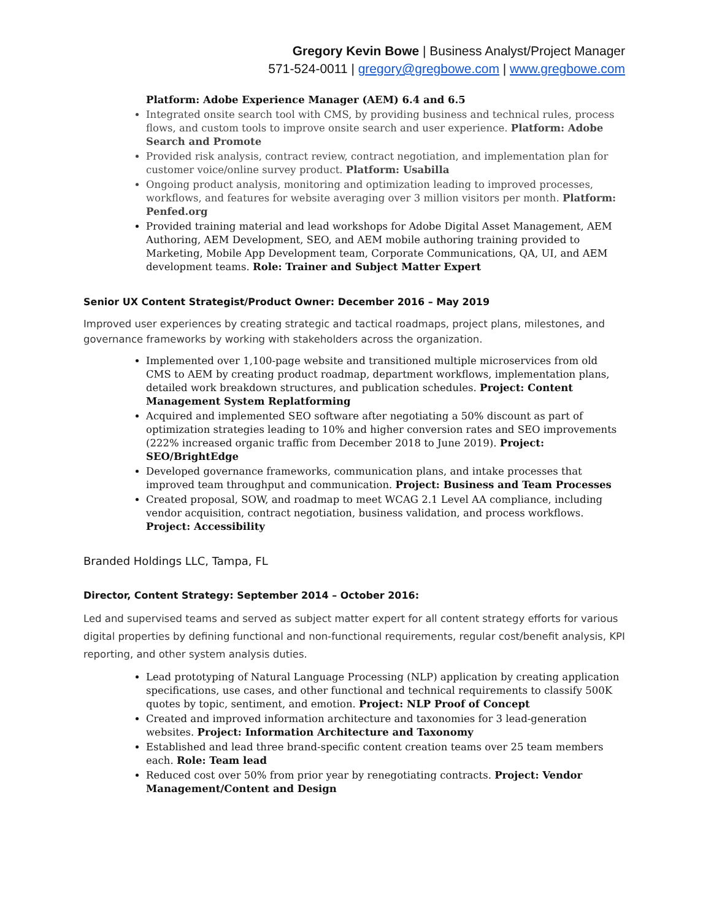Gregory Kevin Bowe | Business Analyst/Project Manager
571-524-0011 | gregory@gregbowe.com | www.gregbowe.com
Platform: Adobe Experience Manager (AEM) 6.4 and 6.5
Integrated onsite search tool with CMS, by providing business and technical rules, process flows, and custom tools to improve onsite search and user experience. Platform: Adobe Search and Promote
Provided risk analysis, contract review, contract negotiation, and implementation plan for customer voice/online survey product. Platform: Usabilla
Ongoing product analysis, monitoring and optimization leading to improved processes, workflows, and features for website averaging over 3 million visitors per month. Platform: Penfed.org
Provided training material and lead workshops for Adobe Digital Asset Management, AEM Authoring, AEM Development, SEO, and AEM mobile authoring training provided to Marketing, Mobile App Development team, Corporate Communications, QA, UI, and AEM development teams. Role: Trainer and Subject Matter Expert
Senior UX Content Strategist/Product Owner: December 2016 – May 2019
Improved user experiences by creating strategic and tactical roadmaps, project plans, milestones, and governance frameworks by working with stakeholders across the organization.
Implemented over 1,100-page website and transitioned multiple microservices from old CMS to AEM by creating product roadmap, department workflows, implementation plans, detailed work breakdown structures, and publication schedules. Project: Content Management System Replatforming
Acquired and implemented SEO software after negotiating a 50% discount as part of optimization strategies leading to 10% and higher conversion rates and SEO improvements (222% increased organic traffic from December 2018 to June 2019). Project: SEO/BrightEdge
Developed governance frameworks, communication plans, and intake processes that improved team throughput and communication. Project: Business and Team Processes
Created proposal, SOW, and roadmap to meet WCAG 2.1 Level AA compliance, including vendor acquisition, contract negotiation, business validation, and process workflows. Project: Accessibility
Branded Holdings LLC, Tampa, FL
Director, Content Strategy: September 2014 – October 2016:
Led and supervised teams and served as subject matter expert for all content strategy efforts for various digital properties by defining functional and non-functional requirements, regular cost/benefit analysis, KPI reporting, and other system analysis duties.
Lead prototyping of Natural Language Processing (NLP) application by creating application specifications, use cases, and other functional and technical requirements to classify 500K quotes by topic, sentiment, and emotion. Project: NLP Proof of Concept
Created and improved information architecture and taxonomies for 3 lead-generation websites. Project: Information Architecture and Taxonomy
Established and lead three brand-specific content creation teams over 25 team members each. Role: Team lead
Reduced cost over 50% from prior year by renegotiating contracts. Project: Vendor Management/Content and Design